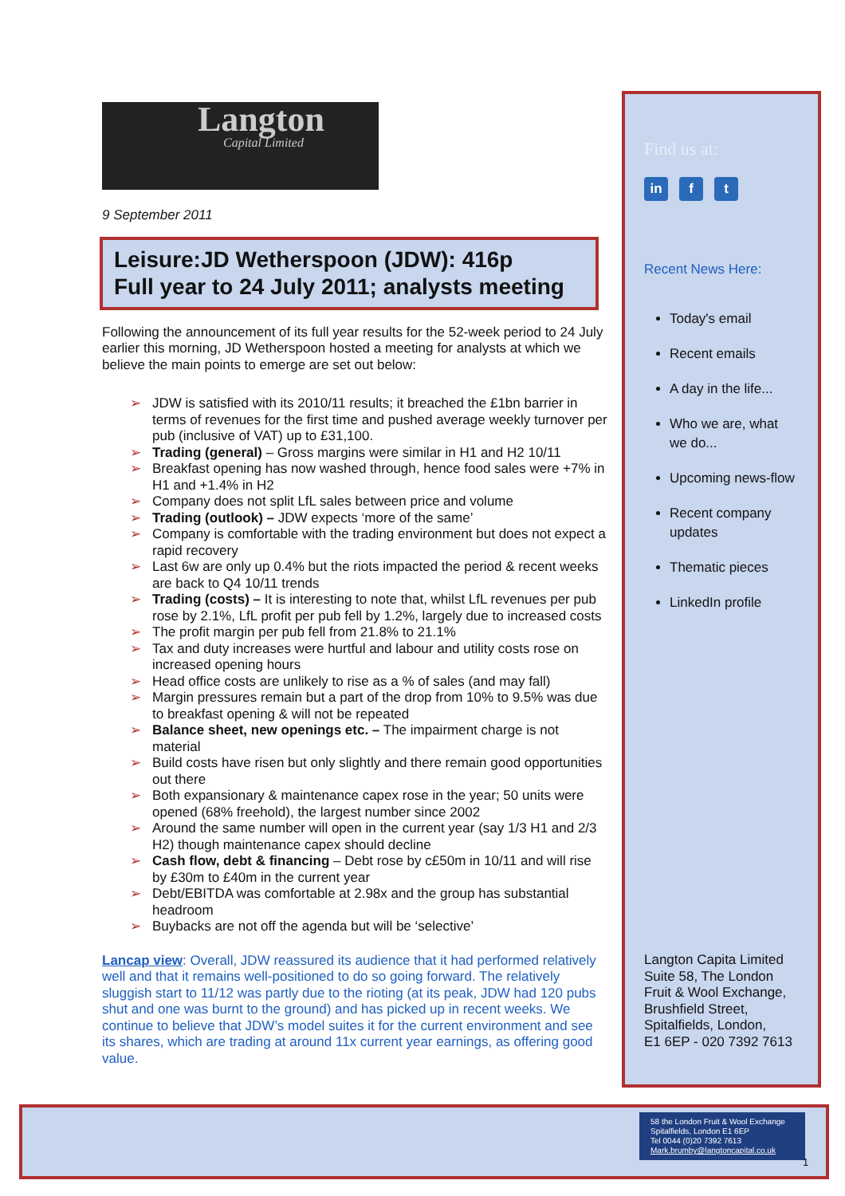Langton
Capital Limited
9 September 2011
Leisure:JD Wetherspoon (JDW): 416p
Full year to 24 July 2011; analysts meeting
Following the announcement of its full year results for the 52-week period to 24 July earlier this morning, JD Wetherspoon hosted a meeting for analysts at which we believe the main points to emerge are set out below:
➢ JDW is satisfied with its 2010/11 results; it breached the £1bn barrier in terms of revenues for the first time and pushed average weekly turnover per pub (inclusive of VAT) up to £31,100.
➢ Trading (general) – Gross margins were similar in H1 and H2 10/11
➢ Breakfast opening has now washed through, hence food sales were +7% in H1 and +1.4% in H2
➢ Company does not split LfL sales between price and volume
➢ Trading (outlook) – JDW expects ‘more of the same’
➢ Company is comfortable with the trading environment but does not expect a rapid recovery
➢ Last 6w are only up 0.4% but the riots impacted the period & recent weeks are back to Q4 10/11 trends
➢ Trading (costs) – It is interesting to note that, whilst LfL revenues per pub rose by 2.1%, LfL profit per pub fell by 1.2%, largely due to increased costs
➢ The profit margin per pub fell from 21.8% to 21.1%
➢ Tax and duty increases were hurtful and labour and utility costs rose on increased opening hours
➢ Head office costs are unlikely to rise as a % of sales (and may fall)
➢ Margin pressures remain but a part of the drop from 10% to 9.5% was due to breakfast opening & will not be repeated
➢ Balance sheet, new openings etc. – The impairment charge is not material
➢ Build costs have risen but only slightly and there remain good opportunities out there
➢ Both expansionary & maintenance capex rose in the year; 50 units were opened (68% freehold), the largest number since 2002
➢ Around the same number will open in the current year (say 1/3 H1 and 2/3 H2) though maintenance capex should decline
➢ Cash flow, debt & financing – Debt rose by c£50m in 10/11 and will rise by £30m to £40m in the current year
➢ Debt/EBITDA was comfortable at 2.98x and the group has substantial headroom
➢ Buybacks are not off the agenda but will be ‘selective’
Lancap view: Overall, JDW reassured its audience that it had performed relatively well and that it remains well-positioned to do so going forward. The relatively sluggish start to 11/12 was partly due to the rioting (at its peak, JDW had 120 pubs shut and one was burnt to the ground) and has picked up in recent weeks. We continue to believe that JDW’s model suites it for the current environment and see its shares, which are trading at around 11x current year earnings, as offering good value.
Find us at:
in f t
Recent News Here:
Today's email
Recent emails
A day in the life...
Who we are, what we do...
Upcoming news-flow
Recent company updates
Thematic pieces
LinkedIn profile
Langton Capita Limited
Suite 58, The London
Fruit & Wool Exchange,
Brushfield Street,
Spitalfields, London,
E1 6EP - 020 7392 7613
58 the London Fruit & Wool Exchange
Spitalfields, London E1 6EP
Tel 0044 (0)20 7392 7613
Mark.brumby@langtoncapital.co.uk
1